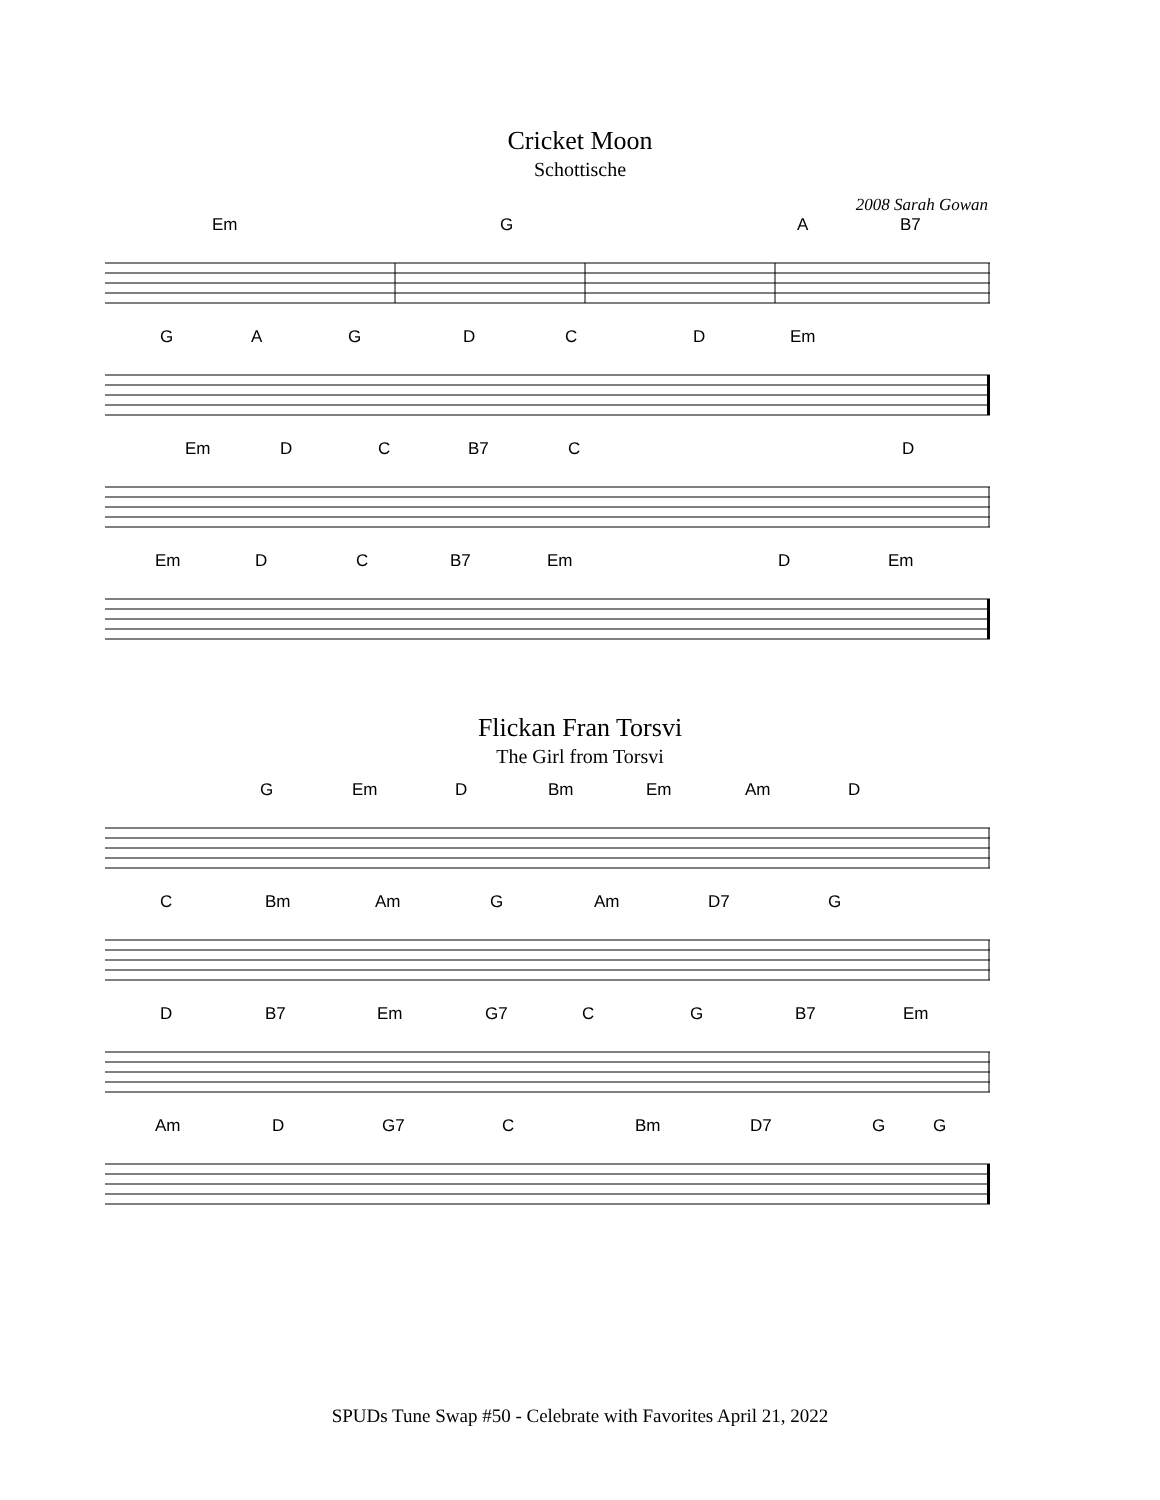Cricket Moon
Schottische
2008 Sarah Gowan
Em G A B7
G A G D C D Em
Em D C B7 C D
Em D C B7 Em D Em
Flickan Fran Torsvi
The Girl from Torsvi
G Em D Bm Em Am D
C Bm Am G Am D7 G
D B7 Em G7 C G B7 Em
Am D G7 C Bm D7 G G
SPUDs Tune Swap #50 - Celebrate with Favorites April 21, 2022